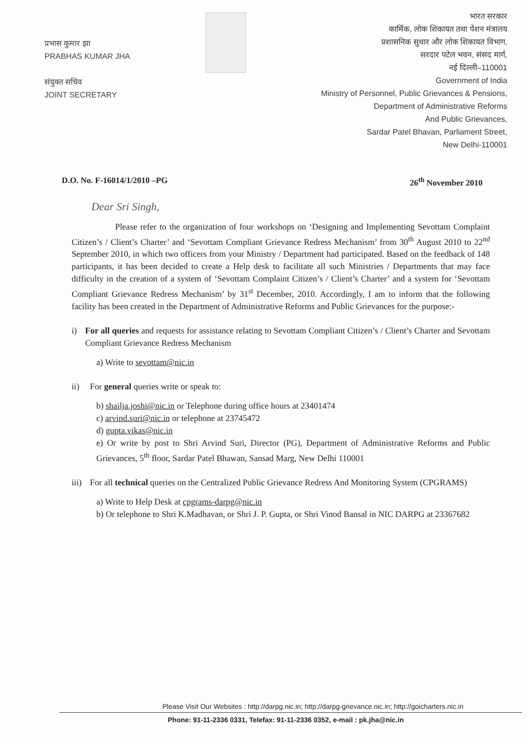प्रभास कुमार झा
PRABHAS KUMAR JHA
संयुक्त सचिव
JOINT SECRETARY
भारत सरकार
कार्मिक, लोक शिकायत तथा पेंशन मंत्रालय
प्रशासनिक सुधार और लोक शिकायत विभाग,
सरदार पटेल भवन, संसद मार्ग,
नई दिल्ली–110001
Government of India
Ministry of Personnel, Public Grievances & Pensions,
Department of Administrative Reforms
And Public Grievances,
Sardar Patel Bhavan, Parliament Street,
New Delhi-110001
D.O. No. F-16014/1/2010 –PG 26<sup>th</sup> November 2010
Dear Sri Singh,
Please refer to the organization of four workshops on ‘Designing and Implementing Sevottam Complaint Citizen’s / Client’s Charter’ and ‘Sevottam Compliant Grievance Redress Mechanism’ from 30<sup>th</sup> August 2010 to 22<sup>nd</sup> September 2010, in which two officers from your Ministry / Department had participated. Based on the feedback of 148 participants, it has been decided to create a Help desk to facilitate all such Ministries / Departments that may face difficulty in the creation of a system of ‘Sevottam Complaint Citizen’s / Client’s Charter’ and a system for ‘Sevottam Compliant Grievance Redress Mechanism’ by 31<sup>st</sup> December, 2010. Accordingly, I am to inform that the following facility has been created in the Department of Administrative Reforms and Public Grievances for the purpose:-
i) For all queries and requests for assistance relating to Sevottam Compliant Citizen’s / Client’s Charter and Sevottam Compliant Grievance Redress Mechanism
a) Write to sevottam@nic.in
ii) For general queries write or speak to:
b) shailja.joshi@nic.in or Telephone during office hours at 23401474
c) arvind.suri@nic.in or telephone at 23745472
d) gupta.vikas@nic.in
e) Or write by post to Shri Arvind Suri, Director (PG), Department of Administrative Reforms and Public Grievances, 5<sup>th</sup> floor, Sardar Patel Bhawan, Sansad Marg, New Delhi 110001
iii) For all technical queries on the Centralized Public Grievance Redress And Monitoring System (CPGRAMS)
a) Write to Help Desk at cpgrams-darpg@nic.in
b) Or telephone to Shri K.Madhavan, or Shri J. P. Gupta, or Shri Vinod Bansal in NIC DARPG at 23367682
Please Visit Our Websites : http://darpg.nic.in; http://darpg-grievance.nic.in; http://goicharters.nic.in
Phone: 91-11-2336 0331, Telefax: 91-11-2336 0352, e-mail : pk.jha@nic.in